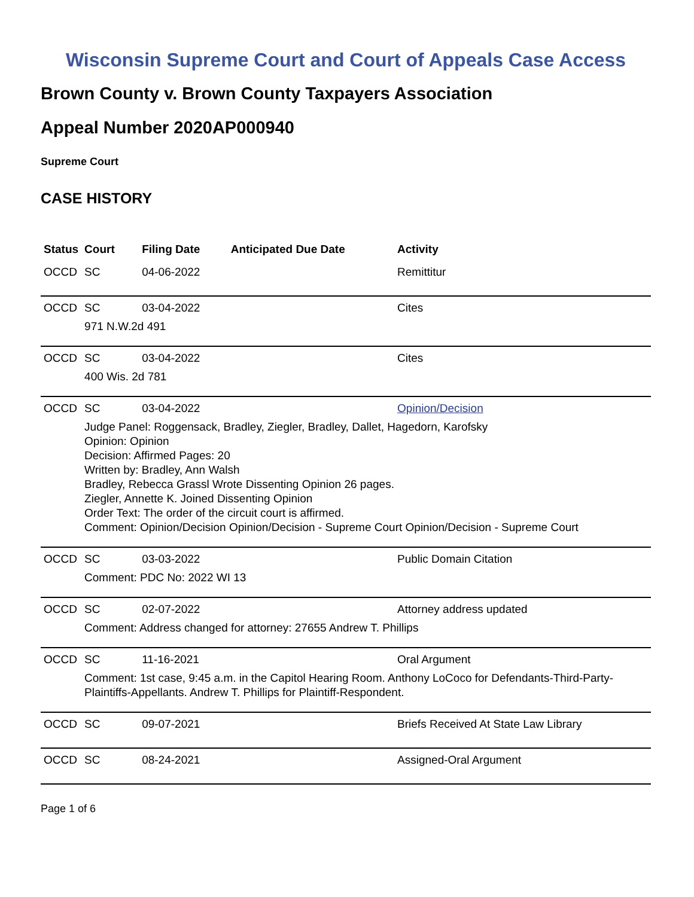Wisconsin Supreme Court and Court of Appeals Case Access
Brown County v. Brown County Taxpayers Association
Appeal Number 2020AP000940
Supreme Court
CASE HISTORY
| Status | Court | Filing Date | Anticipated Due Date | Activity |
| --- | --- | --- | --- | --- |
| OCCD | SC | 04-06-2022 | | Remittitur |
| OCCD | SC | 03-04-2022 | | Cites |
| | 971 N.W.2d 491 | | | |
| OCCD | SC | 03-04-2022 | | Cites |
| | 400 Wis. 2d 781 | | | |
| OCCD | SC | 03-04-2022 | | Opinion/Decision |
| | Judge Panel: Roggensack, Bradley, Ziegler, Bradley, Dallet, Hagedorn, Karofsky Opinion: Opinion Decision: Affirmed Pages: 20 Written by: Bradley, Ann Walsh Bradley, Rebecca Grassl Wrote Dissenting Opinion 26 pages. Ziegler, Annette K. Joined Dissenting Opinion Order Text: The order of the circuit court is affirmed. Comment: Opinion/Decision Opinion/Decision - Supreme Court Opinion/Decision - Supreme Court | | | |
| OCCD | SC | 03-03-2022 | | Public Domain Citation |
| | Comment: PDC No: 2022 WI 13 | | | |
| OCCD | SC | 02-07-2022 | | Attorney address updated |
| | Comment: Address changed for attorney: 27655 Andrew T. Phillips | | | |
| OCCD | SC | 11-16-2021 | | Oral Argument |
| | Comment: 1st case, 9:45 a.m. in the Capitol Hearing Room. Anthony LoCoco for Defendants-Third-Party-Plaintiffs-Appellants. Andrew T. Phillips for Plaintiff-Respondent. | | | |
| OCCD | SC | 09-07-2021 | | Briefs Received At State Law Library |
| OCCD | SC | 08-24-2021 | | Assigned-Oral Argument |
Page 1 of 6